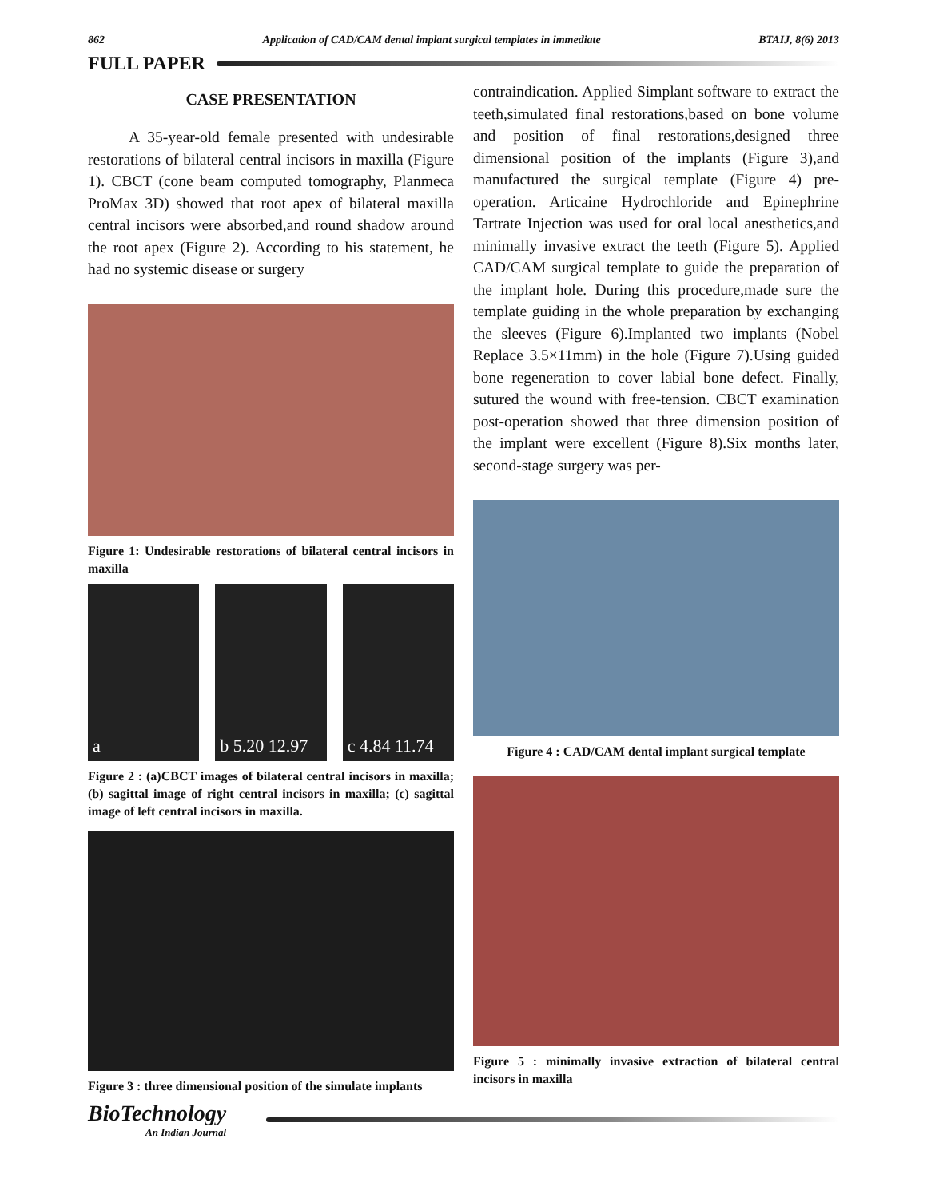862 Application of CAD/CAM dental implant surgical templates in immediate BTAIJ, 8(6) 2013
FULL PAPER
CASE PRESENTATION
A 35-year-old female presented with undesirable restorations of bilateral central incisors in maxilla (Figure 1). CBCT (cone beam computed tomography, Planmeca ProMax 3D) showed that root apex of bilateral maxilla central incisors were absorbed,and round shadow around the root apex (Figure 2). According to his statement, he had no systemic disease or surgery
Figure 1: Undesirable restorations of bilateral central incisors in maxilla
a b 5.20 12.97 c 4.84 11.74
Figure 2 : (a)CBCT images of bilateral central incisors in maxilla; (b) sagittal image of right central incisors in maxilla; (c) sagittal image of left central incisors in maxilla.
Figure 3 : three dimensional position of the simulate implants
contraindication. Applied Simplant software to extract the teeth,simulated final restorations,based on bone volume and position of final restorations,designed three dimensional position of the implants (Figure 3),and manufactured the surgical template (Figure 4) pre-operation. Articaine Hydrochloride and Epinephrine Tartrate Injection was used for oral local anesthetics,and minimally invasive extract the teeth (Figure 5). Applied CAD/CAM surgical template to guide the preparation of the implant hole. During this procedure,made sure the template guiding in the whole preparation by exchanging the sleeves (Figure 6).Implanted two implants (Nobel Replace 3.5×11mm) in the hole (Figure 7).Using guided bone regeneration to cover labial bone defect. Finally, sutured the wound with free-tension. CBCT examination post-operation showed that three dimension position of the implant were excellent (Figure 8).Six months later, second-stage surgery was per-
Figure 4 : CAD/CAM dental implant surgical template
Figure 5 : minimally invasive extraction of bilateral central incisors in maxilla
BioTechnology
An Indian Journal